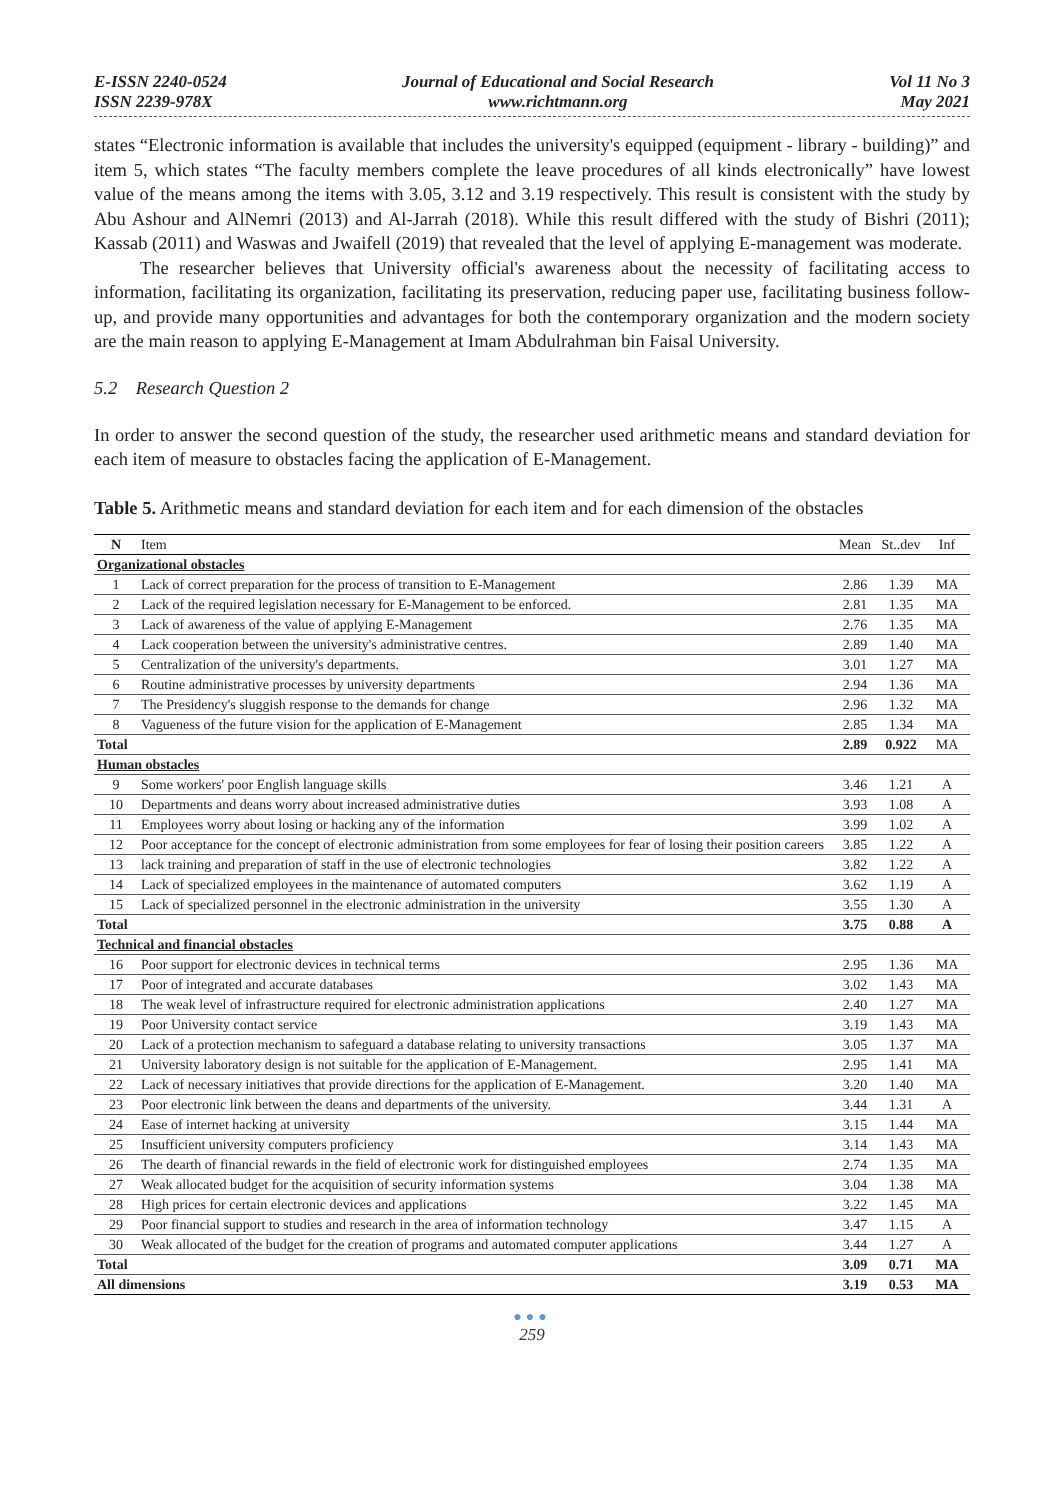E-ISSN 2240-0524
ISSN 2239-978X
Journal of Educational and Social Research
www.richtmann.org
Vol 11 No 3
May 2021
states “Electronic information is available that includes the university's equipped (equipment - library - building)” and item 5, which states “The faculty members complete the leave procedures of all kinds electronically” have lowest value of the means among the items with 3.05, 3.12 and 3.19 respectively. This result is consistent with the study by Abu Ashour and AlNemri (2013) and Al-Jarrah (2018). While this result differed with the study of Bishri (2011); Kassab (2011) and Waswas and Jwaifell (2019) that revealed that the level of applying E-management was moderate.
The researcher believes that University official's awareness about the necessity of facilitating access to information, facilitating its organization, facilitating its preservation, reducing paper use, facilitating business follow-up, and provide many opportunities and advantages for both the contemporary organization and the modern society are the main reason to applying E-Management at Imam Abdulrahman bin Faisal University.
5.2 Research Question 2
In order to answer the second question of the study, the researcher used arithmetic means and standard deviation for each item of measure to obstacles facing the application of E-Management.
Table 5. Arithmetic means and standard deviation for each item and for each dimension of the obstacles
| N | Item | Mean | St..dev | Inf |
| --- | --- | --- | --- | --- |
| Organizational obstacles | | | | |
| 1 | Lack of correct preparation for the process of transition to E-Management | 2.86 | 1.39 | MA |
| 2 | Lack of the required legislation necessary for E-Management to be enforced. | 2.81 | 1.35 | MA |
| 3 | Lack of awareness of the value of applying E-Management | 2.76 | 1.35 | MA |
| 4 | Lack cooperation between the university's administrative centres. | 2.89 | 1.40 | MA |
| 5 | Centralization of the university's departments. | 3.01 | 1.27 | MA |
| 6 | Routine administrative processes by university departments | 2.94 | 1.36 | MA |
| 7 | The Presidency's sluggish response to the demands for change | 2.96 | 1.32 | MA |
| 8 | Vagueness of the future vision for the application of E-Management | 2.85 | 1.34 | MA |
| Total | | 2.89 | 0.922 | MA |
| Human obstacles | | | | |
| 9 | Some workers' poor English language skills | 3.46 | 1.21 | A |
| 10 | Departments and deans worry about increased administrative duties | 3.93 | 1.08 | A |
| 11 | Employees worry about losing or hacking any of the information | 3.99 | 1.02 | A |
| 12 | Poor acceptance for the concept of electronic administration from some employees for fear of losing their position careers | 3.85 | 1.22 | A |
| 13 | lack training and preparation of staff in the use of electronic technologies | 3.82 | 1.22 | A |
| 14 | Lack of specialized employees in the maintenance of automated computers | 3.62 | 1.19 | A |
| 15 | Lack of specialized personnel in the electronic administration in the university | 3.55 | 1.30 | A |
| Total | | 3.75 | 0.88 | A |
| Technical and financial obstacles | | | | |
| 16 | Poor support for electronic devices in technical terms | 2.95 | 1.36 | MA |
| 17 | Poor of integrated and accurate databases | 3.02 | 1.43 | MA |
| 18 | The weak level of infrastructure required for electronic administration applications | 2.40 | 1.27 | MA |
| 19 | Poor University contact service | 3.19 | 1.43 | MA |
| 20 | Lack of a protection mechanism to safeguard a database relating to university transactions | 3.05 | 1.37 | MA |
| 21 | University laboratory design is not suitable for the application of E-Management. | 2.95 | 1.41 | MA |
| 22 | Lack of necessary initiatives that provide directions for the application of E-Management. | 3.20 | 1.40 | MA |
| 23 | Poor electronic link between the deans and departments of the university. | 3.44 | 1.31 | A |
| 24 | Ease of internet hacking at university | 3.15 | 1.44 | MA |
| 25 | Insufficient university computers proficiency | 3.14 | 1.43 | MA |
| 26 | The dearth of financial rewards in the field of electronic work for distinguished employees | 2.74 | 1.35 | MA |
| 27 | Weak allocated budget for the acquisition of security information systems | 3.04 | 1.38 | MA |
| 28 | High prices for certain electronic devices and applications | 3.22 | 1.45 | MA |
| 29 | Poor financial support to studies and research in the area of information technology | 3.47 | 1.15 | A |
| 30 | Weak allocated of the budget for the creation of programs and automated computer applications | 3.44 | 1.27 | A |
| Total | | 3.09 | 0.71 | MA |
| All dimensions | | 3.19 | 0.53 | MA |
●●●
259